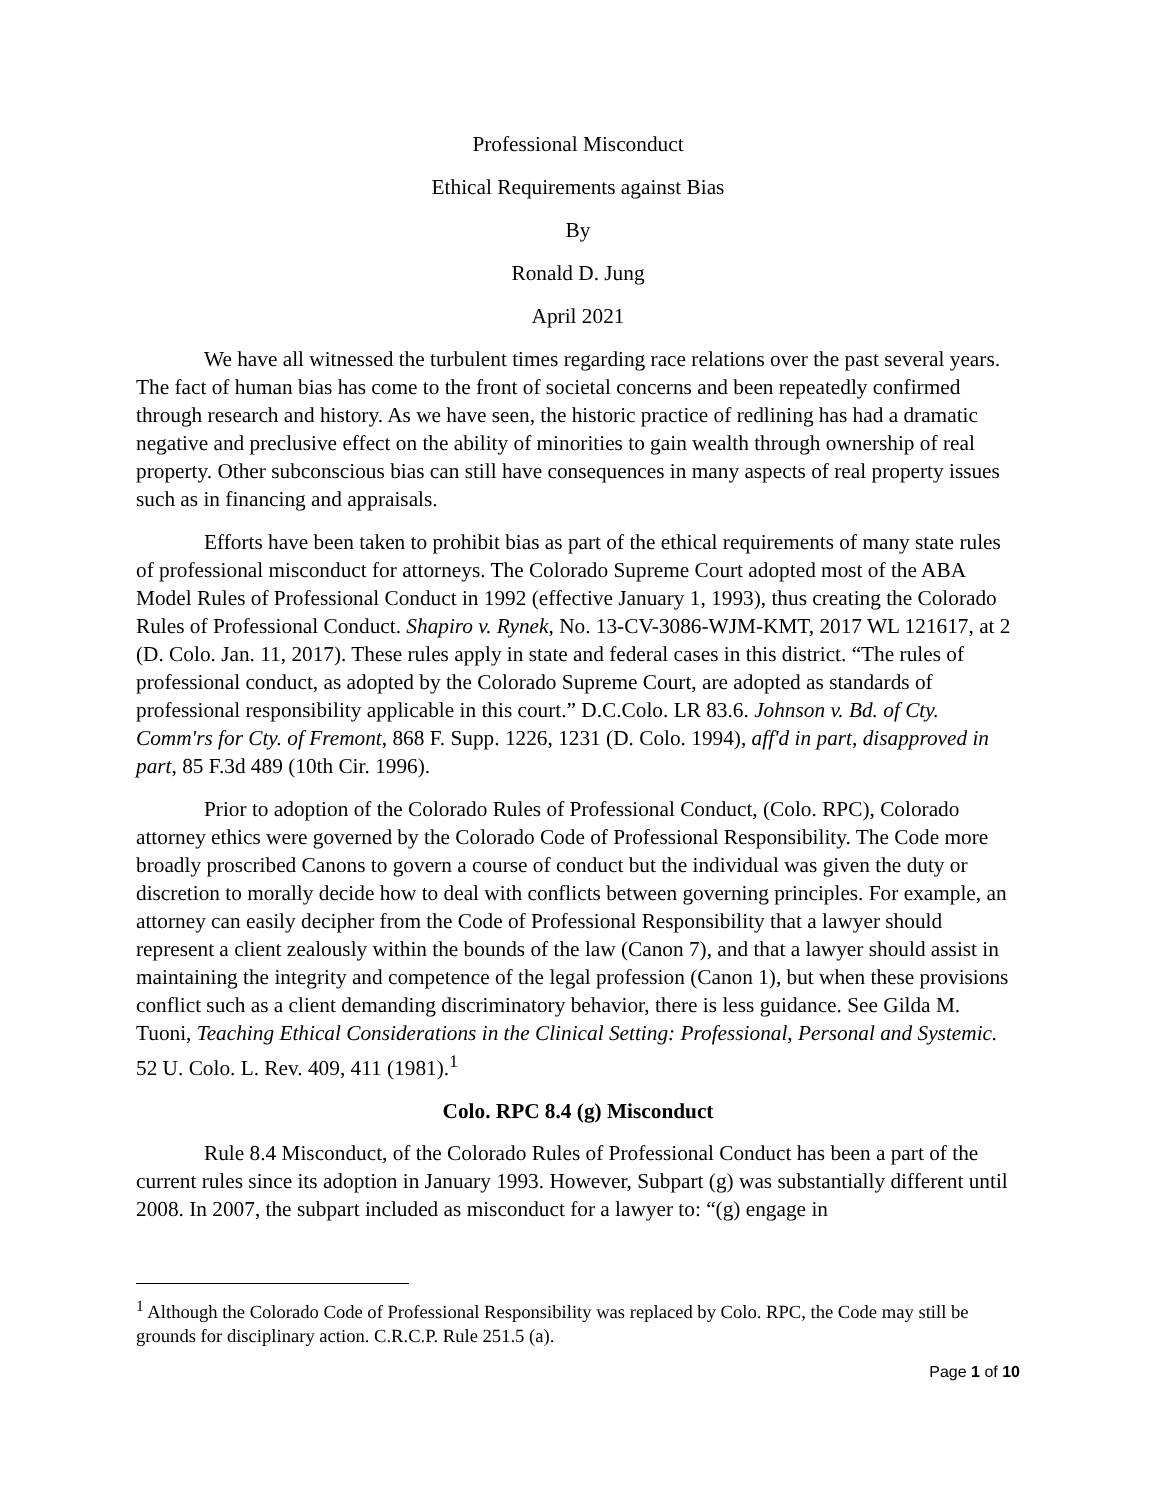Professional Misconduct
Ethical Requirements against Bias
By
Ronald D. Jung
April 2021
We have all witnessed the turbulent times regarding race relations over the past several years. The fact of human bias has come to the front of societal concerns and been repeatedly confirmed through research and history. As we have seen, the historic practice of redlining has had a dramatic negative and preclusive effect on the ability of minorities to gain wealth through ownership of real property. Other subconscious bias can still have consequences in many aspects of real property issues such as in financing and appraisals.
Efforts have been taken to prohibit bias as part of the ethical requirements of many state rules of professional misconduct for attorneys. The Colorado Supreme Court adopted most of the ABA Model Rules of Professional Conduct in 1992 (effective January 1, 1993), thus creating the Colorado Rules of Professional Conduct. Shapiro v. Rynek, No. 13-CV-3086-WJM-KMT, 2017 WL 121617, at 2 (D. Colo. Jan. 11, 2017). These rules apply in state and federal cases in this district. “The rules of professional conduct, as adopted by the Colorado Supreme Court, are adopted as standards of professional responsibility applicable in this court.” D.C.Colo. LR 83.6. Johnson v. Bd. of Cty. Comm'rs for Cty. of Fremont, 868 F. Supp. 1226, 1231 (D. Colo. 1994), aff'd in part, disapproved in part, 85 F.3d 489 (10th Cir. 1996).
Prior to adoption of the Colorado Rules of Professional Conduct, (Colo. RPC), Colorado attorney ethics were governed by the Colorado Code of Professional Responsibility. The Code more broadly proscribed Canons to govern a course of conduct but the individual was given the duty or discretion to morally decide how to deal with conflicts between governing principles. For example, an attorney can easily decipher from the Code of Professional Responsibility that a lawyer should represent a client zealously within the bounds of the law (Canon 7), and that a lawyer should assist in maintaining the integrity and competence of the legal profession (Canon 1), but when these provisions conflict such as a client demanding discriminatory behavior, there is less guidance. See Gilda M. Tuoni, Teaching Ethical Considerations in the Clinical Setting: Professional, Personal and Systemic. 52 U. Colo. L. Rev. 409, 411 (1981).<sup>1</sup>
Colo. RPC 8.4 (g) Misconduct
Rule 8.4 Misconduct, of the Colorado Rules of Professional Conduct has been a part of the current rules since its adoption in January 1993. However, Subpart (g) was substantially different until 2008. In 2007, the subpart included as misconduct for a lawyer to: “(g) engage in
<sup>1</sup> Although the Colorado Code of Professional Responsibility was replaced by Colo. RPC, the Code may still be grounds for disciplinary action. C.R.C.P. Rule 251.5 (a).
Page 1 of 10